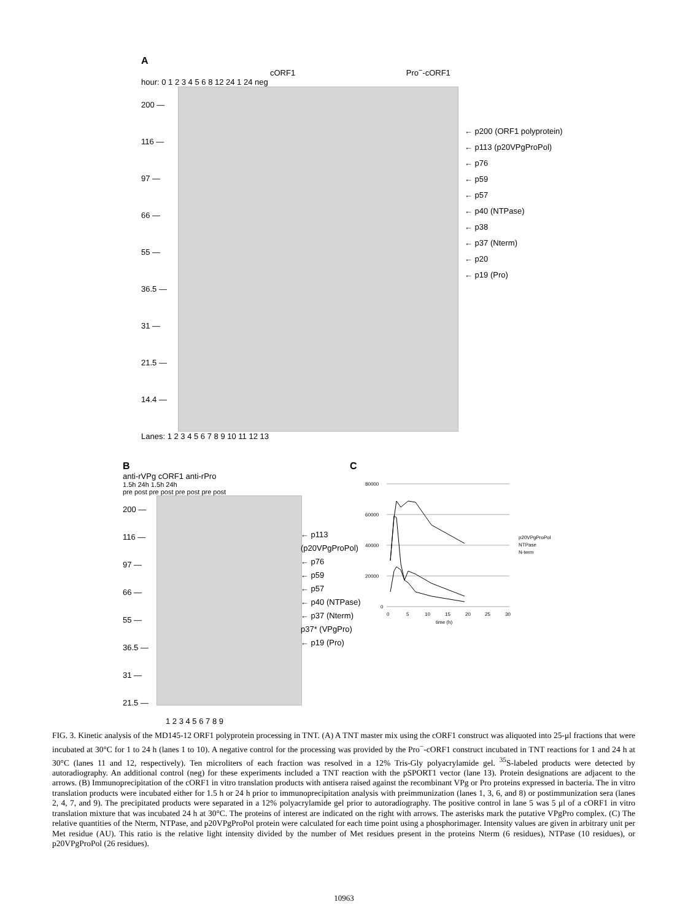A
cORF1 Pro<sup>−</sup>-cORF1
hour: 0 1 2 3 4 5 6 8 12 24 1 24 neg
200 —
116 —
97 —
66 —
55 —
36.5 —
31 —
21.5 —
14.4 —
← p200 (ORF1 polyprotein)
← p113 (p20VPgProPol)
← p76
← p59
← p57
← p40 (NTPase)
← p38
← p37 (Nterm)
← p20
← p19 (Pro)
Lanes: 1 2 3 4 5 6 7 8 9 10 11 12 13
B
anti-rVPg cORF1 anti-rPro
1.5h 24h 1.5h 24h
pre post pre post pre post pre post
200 —
116 —
97 —
66 —
55 —
36.5 —
31 —
21.5 —
1 2 3 4 5 6 7 8 9
← p113
(p20VPgProPol)
← p76
← p59
← p57
← p40 (NTPase)
← p37 (Nterm)
p37* (VPgPro)
← p19 (Pro)
C
80000
60000
40000
20000
0
0
5
10
15
20
25
30
time (h)
p20VPgProPol
NTPase
N-term
FIG. 3. Kinetic analysis of the MD145-12 ORF1 polyprotein processing in TNT. (A) A TNT master mix using the cORF1 construct was aliquoted into 25-μl fractions that were incubated at 30°C for 1 to 24 h (lanes 1 to 10). A negative control for the processing was provided by the Pro<sup>−</sup>-cORF1 construct incubated in TNT reactions for 1 and 24 h at 30°C (lanes 11 and 12, respectively). Ten microliters of each fraction was resolved in a 12% Tris-Gly polyacrylamide gel. <sup>35</sup>S-labeled products were detected by autoradiography. An additional control (neg) for these experiments included a TNT reaction with the pSPORT1 vector (lane 13). Protein designations are adjacent to the arrows. (B) Immunoprecipitation of the cORF1 in vitro translation products with antisera raised against the recombinant VPg or Pro proteins expressed in bacteria. The in vitro translation products were incubated either for 1.5 h or 24 h prior to immunoprecipitation analysis with preimmunization (lanes 1, 3, 6, and 8) or postimmunization sera (lanes 2, 4, 7, and 9). The precipitated products were separated in a 12% polyacrylamide gel prior to autoradiography. The positive control in lane 5 was 5 μl of a cORF1 in vitro translation mixture that was incubated 24 h at 30°C. The proteins of interest are indicated on the right with arrows. The asterisks mark the putative VPgPro complex. (C) The relative quantities of the Nterm, NTPase, and p20VPgProPol protein were calculated for each time point using a phosphorimager. Intensity values are given in arbitrary unit per Met residue (AU). This ratio is the relative light intensity divided by the number of Met residues present in the proteins Nterm (6 residues), NTPase (10 residues), or p20VPgProPol (26 residues).
10963